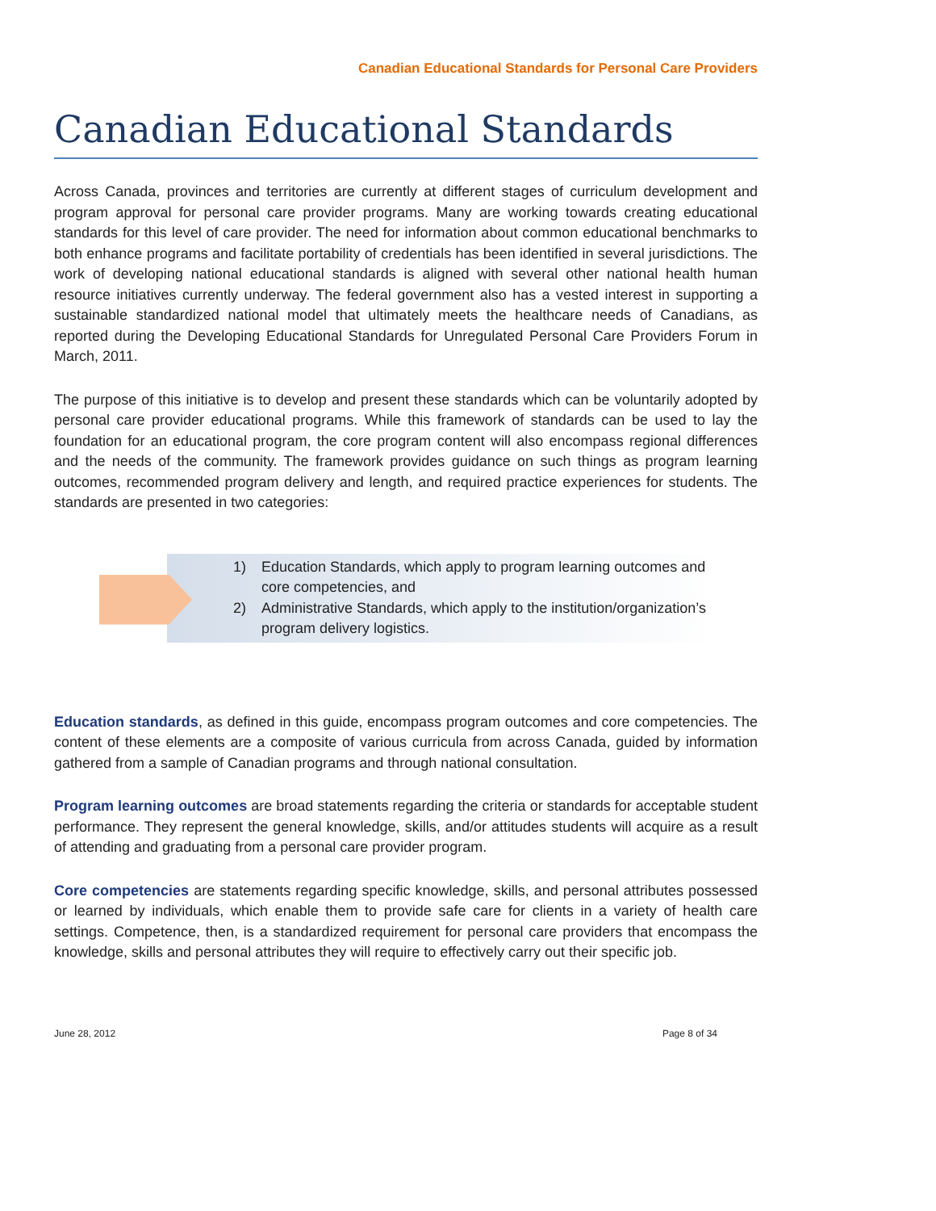Canadian Educational Standards for Personal Care Providers
Canadian Educational Standards
Across Canada, provinces and territories are currently at different stages of curriculum development and program approval for personal care provider programs. Many are working towards creating educational standards for this level of care provider. The need for information about common educational benchmarks to both enhance programs and facilitate portability of credentials has been identified in several jurisdictions. The work of developing national educational standards is aligned with several other national health human resource initiatives currently underway. The federal government also has a vested interest in supporting a sustainable standardized national model that ultimately meets the healthcare needs of Canadians, as reported during the Developing Educational Standards for Unregulated Personal Care Providers Forum in March, 2011.
The purpose of this initiative is to develop and present these standards which can be voluntarily adopted by personal care provider educational programs. While this framework of standards can be used to lay the foundation for an educational program, the core program content will also encompass regional differences and the needs of the community. The framework provides guidance on such things as program learning outcomes, recommended program delivery and length, and required practice experiences for students. The standards are presented in two categories:
1) Education Standards, which apply to program learning outcomes and core competencies, and
2) Administrative Standards, which apply to the institution/organization’s program delivery logistics.
Education standards, as defined in this guide, encompass program outcomes and core competencies. The content of these elements are a composite of various curricula from across Canada, guided by information gathered from a sample of Canadian programs and through national consultation.
Program learning outcomes are broad statements regarding the criteria or standards for acceptable student performance. They represent the general knowledge, skills, and/or attitudes students will acquire as a result of attending and graduating from a personal care provider program.
Core competencies are statements regarding specific knowledge, skills, and personal attributes possessed or learned by individuals, which enable them to provide safe care for clients in a variety of health care settings. Competence, then, is a standardized requirement for personal care providers that encompass the knowledge, skills and personal attributes they will require to effectively carry out their specific job.
June 28, 2012 Page 8 of 34